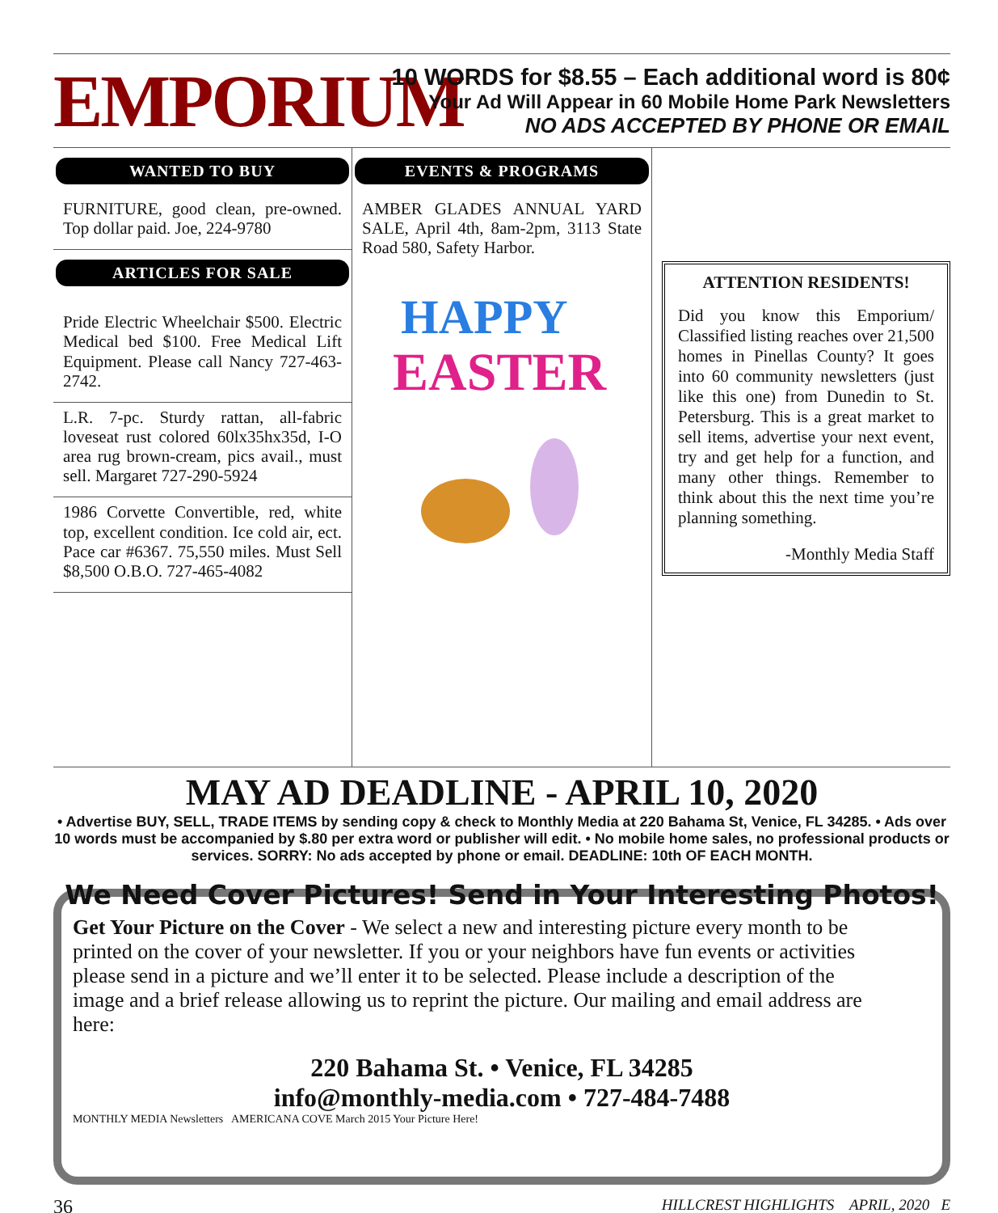EMPORIUM
10 WORDS for $8.55 – Each additional word is 80¢
Your Ad Will Appear in 60 Mobile Home Park Newsletters
NO ADS ACCEPTED BY PHONE OR EMAIL
WANTED TO BUY
FURNITURE, good clean, pre-owned. Top dollar paid. Joe, 224-9780
ARTICLES FOR SALE
Pride Electric Wheelchair $500. Electric Medical bed $100. Free Medical Lift Equipment. Please call Nancy 727-463-2742.
L.R. 7-pc. Sturdy rattan, all-fabric loveseat rust colored 60lx35hx35d, I-O area rug brown-cream, pics avail., must sell. Margaret 727-290-5924
1986 Corvette Convertible, red, white top, excellent condition. Ice cold air, ect. Pace car #6367. 75,550 miles. Must Sell $8,500 O.B.O. 727-465-4082
EVENTS & PROGRAMS
AMBER GLADES ANNUAL YARD SALE, April 4th, 8am-2pm, 3113 State Road 580, Safety Harbor.
HAPPY
EASTER
ATTENTION RESIDENTS!
Did you know this Emporium/ Classified listing reaches over 21,500 homes in Pinellas County? It goes into 60 community newsletters (just like this one) from Dunedin to St. Petersburg. This is a great market to sell items, advertise your next event, try and get help for a function, and many other things. Remember to think about this the next time you’re planning something.
-Monthly Media Staff
MAY AD DEADLINE - APRIL 10, 2020
• Advertise BUY, SELL, TRADE ITEMS by sending copy & check to Monthly Media at 220 Bahama St, Venice, FL 34285. • Ads over 10 words must be accompanied by $.80 per extra word or publisher will edit. • No mobile home sales, no professional products or services. SORRY: No ads accepted by phone or email. DEADLINE: 10th OF EACH MONTH.
We Need Cover Pictures! Send in Your Interesting Photos!
Get Your Picture on the Cover - We select a new and interesting picture every month to be printed on the cover of your newsletter. If you or your neighbors have fun events or activities please send in a picture and we’ll enter it to be selected. Please include a description of the image and a brief release allowing us to reprint the picture. Our mailing and email address are here:
220 Bahama St. • Venice, FL 34285
info@monthly-media.com • 727-484-7488
MONTHLY MEDIA Newsletters AMERICANA COVE March 2015 Your Picture Here!
36 HILLCREST HIGHLIGHTS APRIL, 2020 E